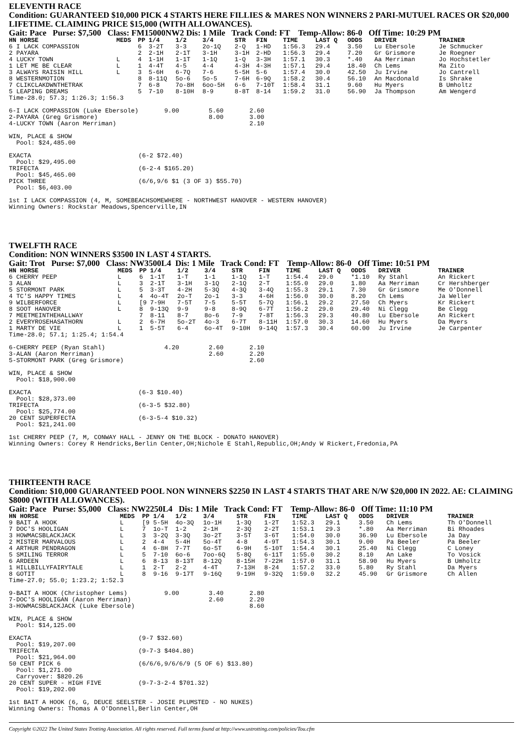ELEVENTH RACE
Condition: GUARANTEED $10,000 PICK 4 STARTS HERE FILLIES & MARES NON WINNERS 2 PARI-MUTUEL RACES OR $20,000 LIFETIME. CLAIMING PRICE $15,000 (WITH ALLOWANCES).
Gait: Pace Purse: $7,500 Class: FM15000NW2 Dis: 1 Mile Track Cond: FT Temp-Allow: 86-0 Off Time: 10:29 PM
| HN HORSE | MEDS | PP | 1/4 | 1/2 | 3/4 | STR | FIN | TIME | LAST Q | ODDS | DRIVER | TRAINER |
| --- | --- | --- | --- | --- | --- | --- | --- | --- | --- | --- | --- | --- |
| 6 I LACK COMPASSION | | 6 | 3-2T | 3-3 | 2o-1Q | 2-Q | 1-HD | 1:56.3 | 29.4 | 3.50 | Lu Ebersole | Je Schmucker |
| 2 PAYARA | | 2 | 2-1H | 2-1T | 3-1H | 3-1H | 2-HD | 1:56.3 | 29.4 | 7.20 | Gr Grismore | Je Roegner |
| 4 LUCKY TOWN | L | 4 | 1-1H | 1-1T | 1-1Q | 1-Q | 3-3H | 1:57.1 | 30.3 | *.40 | Aa Merriman | Jo Hochstetler |
| 1 LET ME BE CLEAR | L | 1 | 4-4T | 4-5 | 4-4 | 4-3H | 4-3H | 1:57.1 | 29.4 | 18.40 | Ch Lems | Ma Zito |
| 3 ALWAYS RAISIN HILL | L | 3 | 5-6H | 6-7Q | 7-6 | 5-5H | 5-6 | 1:57.4 | 30.0 | 42.50 | Ju Irvine | Jo Cantrell |
| 8 WESTERNMOTION | | 8 | 8-11Q | 5o-6 | 5o-5 | 7-6H | 6-9Q | 1:58.2 | 30.4 | 56.10 | An Macdonald | Is Shrake |
| 7 CLIKCLAKDWNTHETRAK | | 7 | 6-8 | 7o-8H | 6oo-5H | 6-6 | 7-10T | 1:58.4 | 31.1 | 9.60 | Hu Myers | B Umholtz |
| 5 LEAPING DREAMS | | 5 | 7-10 | 8-10H | 8-9 | 8-8T | 8-14 | 1:59.2 | 31.0 | 56.90 | Ja Thompson | Am Wengerd |
Time-28.0; 57.3; 1:26.3; 1:56.3

6-I LACK COMPASSION (Luke Ebersole)       9.00        5.60       2.60
2-PAYARA (Greg Grismore)                              8.00       3.00
4-LUCKY TOWN (Aaron Merriman)                                    2.10

WIN, PLACE & SHOW
  Pool: $24,485.00

EXACTA                             (6-2 $72.40)
  Pool: $29,495.00
TRIFECTA                           (6-2-4 $165.20)
  Pool: $45,465.00
PICK THREE                         (6/6,9/6 $1 (3 OF 3) $55.70)
  Pool: $6,403.00

1st I LACK COMPASSION (4, M, SOMEBEACHSOMEWHERE - NORTHWEST HANOVER - WESTERN HANOVER)
Winning Owners: Rockstar Meadows,Spencerville,IN
TWELFTH RACE
Condition: NON WINNERS $3500 IN LAST 4 STARTS.
Gait: Trot Purse: $7,000 Class: NW3500L4 Dis: 1 Mile Track Cond: FT Temp-Allow: 86-0 Off Time: 10:51 PM
| HN HORSE | MEDS | PP | 1/4 | 1/2 | 3/4 | STR | FIN | TIME | LAST Q | ODDS | DRIVER | TRAINER |
| --- | --- | --- | --- | --- | --- | --- | --- | --- | --- | --- | --- | --- |
| 6 CHERRY PEEP | L | 6 | 1-1T | 1-T | 1-1 | 1-1Q | 1-T | 1:54.4 | 29.0 | *1.10 | Ry Stahl | An Rickert |
| 3 ALAN | L | 3 | 2-1T | 3-1H | 3-1Q | 2-1Q | 2-T | 1:55.0 | 29.0 | 1.80 | Aa Merriman | Cr Hershberger |
| 5 STORMONT PARK | L | 5 | 3-3T | 4-2H | 5-3Q | 4-3Q | 3-4Q | 1:55.3 | 29.1 | 7.30 | Gr Grismore | Me O'Donnell |
| 4 TC'S HAPPY TIMES | L | 4 | 4o-4T | 2o-T | 2o-1 | 3-3 | 4-6H | 1:56.0 | 30.0 | 8.20 | Ch Lems | Ja Weller |
| 9 WILBERFORCE | L | [9 | 7-9H | 7-5T | 7-5 | 5-5T | 5-7Q | 1:56.1 | 29.2 | 27.50 | Ch Myers | Kr Rickert |
| 8 SOOT HANOVER | L | 8 | 9-13Q | 9-9 | 9-8 | 8-9Q | 6-7T | 1:56.2 | 29.0 | 29.40 | Ni Clegg | Be Clegg |
| 7 MEETMEINTHEHALLWAY | | 7 | 8-11 | 8-7 | 8o-6 | 7-9 | 7-8T | 1:56.3 | 29.3 | 40.80 | Lu Ebersole | An Rickert |
| 2 EVERYROSEHASATHORN | L | 2 | 6-7H | 5o-2T | 4o-3 | 6-7T | 8-11H | 1:57.0 | 30.3 | 14.60 | Hu Myers | Da Myers |
| 1 MARTY DE VIE | L | 1 | 5-5T | 6-4 | 6o-4T | 9-10H | 9-14Q | 1:57.3 | 30.4 | 60.00 | Ju Irvine | Je Carpenter |
Time-28.0; 57.1; 1:25.4; 1:54.4

6-CHERRY PEEP (Ryan Stahl)                4.20        2.60       2.10
3-ALAN (Aaron Merriman)                               2.60       2.20
5-STORMONT PARK (Greg Grismore)                                  2.60

WIN, PLACE & SHOW
  Pool: $18,900.00

EXACTA                             (6-3 $10.40)
  Pool: $28,373.00
TRIFECTA                           (6-3-5 $32.80)
  Pool: $25,774.00
20 CENT SUPERFECTA                 (6-3-5-4 $10.32)
  Pool: $21,241.00

1st CHERRY PEEP (7, M, CONWAY HALL - JENNY ON THE BLOCK - DONATO HANOVER)
Winning Owners: Corey R Hendricks,Berlin Center,OH;Nichole E Stahl,Republic,OH;Andy W Rickert,Fredonia,PA
THIRTEENTH RACE
Condition: $10,000 GUARANTEED POOL NON WINNERS $2250 IN LAST 4 STARTS THAT ARE N/W $20,000 IN 2022. AE: CLAIMING $8000 (WITH ALLOWANCES).
Gait: Pace Purse: $5,000 Class: NW2250L4 Dis: 1 Mile Track Cond: FT Temp-Allow: 86-0 Off Time: 11:10 PM
| HN HORSE | MEDS | PP | 1/4 | 1/2 | 3/4 | STR | FIN | TIME | LAST Q | ODDS | DRIVER | TRAINER |
| --- | --- | --- | --- | --- | --- | --- | --- | --- | --- | --- | --- | --- |
| 9 BAIT A HOOK | L | [9 | 5-5H | 4o-3Q | 1o-1H | 1-3Q | 1-2T | 1:52.3 | 29.1 | 3.50 | Ch Lems | Th O'Donnell |
| 7 DOC'S HOOLIGAN | L | 7 | 1o-T | 1-2 | 2-1H | 2-3Q | 2-2T | 1:53.1 | 29.3 | *.80 | Aa Merriman | Bi Rhoades |
| 3 HOWMACSBLACKJACK | L | 3 | 3-2Q | 3-3Q | 3o-2T | 3-5T | 3-6T | 1:54.0 | 30.0 | 36.90 | Lu Ebersole | Ja Day |
| 2 MISTER MARVALOUS | L | 2 | 4-4 | 5-4H | 5o-4T | 4-8 | 4-9T | 1:54.3 | 30.1 | 9.00 | Pa Beeler | Pa Beeler |
| 4 ARTHUR PENDRAGON | L | 4 | 6-8H | 7-7T | 6o-5T | 6-9H | 5-10T | 1:54.4 | 30.1 | 25.40 | Ni Clegg | C Loney |
| 5 SMILING TERROR | L | 5 | 7-10 | 6o-6 | 7oo-6Q | 5-8Q | 6-11T | 1:55.0 | 30.2 | 8.10 | An Lake | To Vosick |
| 6 ARDEEN | L | 6 | 8-13 | 8-13T | 8-12Q | 8-15H | 7-22H | 1:57.0 | 31.1 | 58.90 | Hu Myers | B Umholtz |
| 1 HILLBILLYFAIRYTALE | L | 1 | 2-T | 2-2 | 4-4T | 7-13H | 8-24 | 1:57.2 | 33.0 | 5.80 | Ry Stahl | Da Myers |
| 8 GOTIT | L | 8 | 9-16 | 9-17T | 9-16Q | 9-19H | 9-32Q | 1:59.0 | 32.2 | 45.90 | Gr Grismore | Ch Allen |
Time-27.0; 55.0; 1:23.2; 1:52.3

9-BAIT A HOOK (Christopher Lems)          9.00        3.40       2.80
7-DOC'S HOOLIGAN (Aaron Merriman)                     2.60       2.20
3-HOWMACSBLACKJACK (Luke Ebersole)                               8.60

WIN, PLACE & SHOW
  Pool: $14,125.00

EXACTA                             (9-7 $32.60)
  Pool: $19,207.00
TRIFECTA                           (9-7-3 $404.80)
  Pool: $21,964.00
50 CENT PICK 6                     (6/6/6,9/6/6/9 (5 OF 6) $13.80)
  Pool: $1,271.00
  Carryover: $820.26
20 CENT SUPER - HIGH FIVE          (9-7-3-2-4 $701.32)
  Pool: $19,202.00

1st BAIT A HOOK (6, G, DEUCE SEELSTER - JOSIE PLUMSTED - NO NUKES)
Winning Owners: Thomas A O'Donnell,Berlin Center,OH
Copyright ©2022 The United States Trotting Association. All rights reserved. Full terms found at http://www.ustrotting.com/policies/Tou.cfm